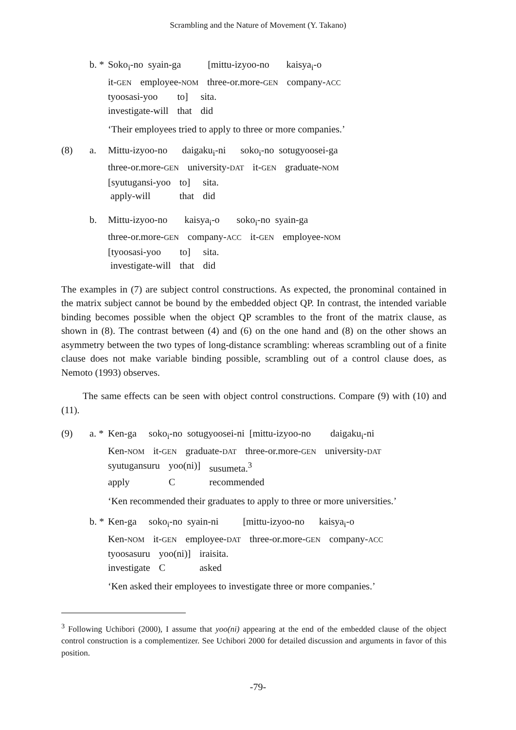Scrambling and the Nature of Movement (Y. Takano)
b. * Soko<sub>i</sub>-no syain-ga [mittu-izyoo-no kaisya<sub>i</sub>-o
| it- GEN | employee- NOM | three-or.more- GEN | company- ACC |
| tyoosasi-yoo | to] | sita. |
| investigate-will | that | did |
‘Their employees tried to apply to three or more companies.’
(8) a. Mittu-izyoo-no daigaku<sub>i</sub>-ni soko<sub>i</sub>-no sotugyoosei-ga
| three-or.more- GEN | university- DAT | it- GEN | graduate- NOM |
| [syutugansi-yoo | to] | sita. |
| apply-will | that | did |
b. Mittu-izyoo-no kaisya<sub>i</sub>-o soko<sub>i</sub>-no syain-ga
| three-or.more- GEN | company- ACC | it- GEN | employee- NOM |
| [tyoosasi-yoo | to] | sita. |
| investigate-will | that | did |
The examples in (7) are subject control constructions. As expected, the pronominal contained in the matrix subject cannot be bound by the embedded object QP. In contrast, the intended variable binding becomes possible when the object QP scrambles to the front of the matrix clause, as shown in (8). The contrast between (4) and (6) on the one hand and (8) on the other shows an asymmetry between the two types of long-distance scrambling: whereas scrambling out of a finite clause does not make variable binding possible, scrambling out of a control clause does, as Nemoto (1993) observes.
The same effects can be seen with object control constructions. Compare (9) with (10) and (11).
(9) a. * Ken-ga soko<sub>i</sub>-no sotugyoosei-ni [mittu-izyoo-no daigaku<sub>i</sub>-ni
| Ken- NOM | it- GEN | graduate- DAT | three-or.more- GEN | university- DAT |
| syutugansuru | yoo(ni)] | susumeta.<sup>3</sup> |
| apply | C | recommended |
‘Ken recommended their graduates to apply to three or more universities.’
b. * Ken-ga soko<sub>i</sub>-no syain-ni [mittu-izyoo-no kaisya<sub>i</sub>-o
| Ken- NOM | it- GEN | employee- DAT | three-or.more- GEN | company- ACC |
| tyoosasuru | yoo(ni)] | iraisita. |
| investigate | C | asked |
‘Ken asked their employees to investigate three or more companies.’
<sup>3</sup> Following Uchibori (2000), I assume that yoo(ni) appearing at the end of the embedded clause of the object control construction is a complementizer. See Uchibori 2000 for detailed discussion and arguments in favor of this position.
-79-